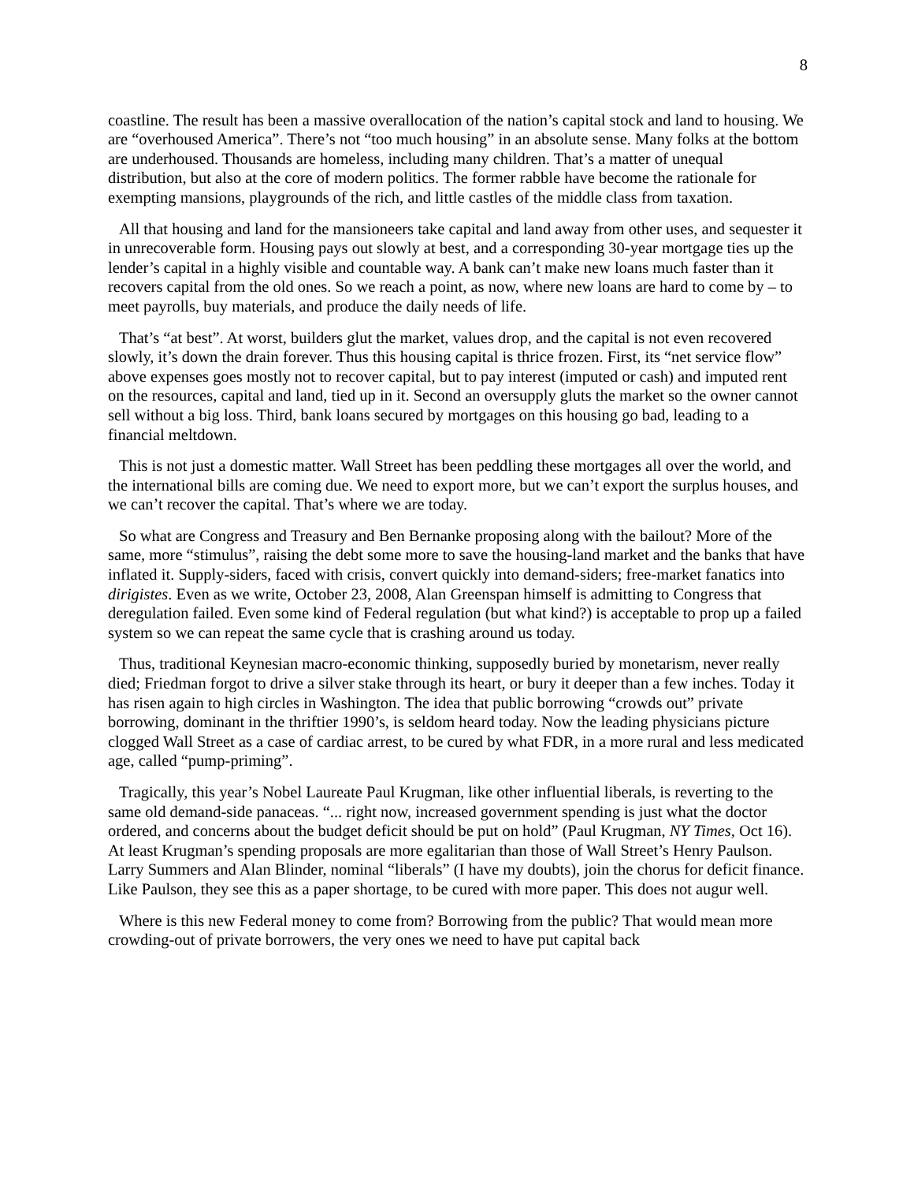8
coastline. The result has been a massive overallocation of the nation’s capital stock and land to housing. We are “overhoused America”. There’s not “too much housing” in an absolute sense. Many folks at the bottom are underhoused. Thousands are homeless, including many children. That’s a matter of unequal distribution, but also at the core of modern politics. The former rabble have become the rationale for exempting mansions, playgrounds of the rich, and little castles of the middle class from taxation.
All that housing and land for the mansioneers take capital and land away from other uses, and sequester it in unrecoverable form. Housing pays out slowly at best, and a corresponding 30-year mortgage ties up the lender’s capital in a highly visible and countable way. A bank can’t make new loans much faster than it recovers capital from the old ones. So we reach a point, as now, where new loans are hard to come by – to meet payrolls, buy materials, and produce the daily needs of life.
That’s “at best”. At worst, builders glut the market, values drop, and the capital is not even recovered slowly, it’s down the drain forever. Thus this housing capital is thrice frozen. First, its “net service flow” above expenses goes mostly not to recover capital, but to pay interest (imputed or cash) and imputed rent on the resources, capital and land, tied up in it. Second an oversupply gluts the market so the owner cannot sell without a big loss. Third, bank loans secured by mortgages on this housing go bad, leading to a financial meltdown.
This is not just a domestic matter. Wall Street has been peddling these mortgages all over the world, and the international bills are coming due. We need to export more, but we can’t export the surplus houses, and we can’t recover the capital. That’s where we are today.
So what are Congress and Treasury and Ben Bernanke proposing along with the bailout? More of the same, more “stimulus”, raising the debt some more to save the housing-land market and the banks that have inflated it. Supply-siders, faced with crisis, convert quickly into demand-siders; free-market fanatics into dirigistes. Even as we write, October 23, 2008, Alan Greenspan himself is admitting to Congress that deregulation failed. Even some kind of Federal regulation (but what kind?) is acceptable to prop up a failed system so we can repeat the same cycle that is crashing around us today.
Thus, traditional Keynesian macro-economic thinking, supposedly buried by monetarism, never really died; Friedman forgot to drive a silver stake through its heart, or bury it deeper than a few inches. Today it has risen again to high circles in Washington. The idea that public borrowing “crowds out” private borrowing, dominant in the thriftier 1990’s, is seldom heard today. Now the leading physicians picture clogged Wall Street as a case of cardiac arrest, to be cured by what FDR, in a more rural and less medicated age, called “pump-priming”.
Tragically, this year’s Nobel Laureate Paul Krugman, like other influential liberals, is reverting to the same old demand-side panaceas. “... right now, increased government spending is just what the doctor ordered, and concerns about the budget deficit should be put on hold” (Paul Krugman, NY Times, Oct 16). At least Krugman’s spending proposals are more egalitarian than those of Wall Street’s Henry Paulson. Larry Summers and Alan Blinder, nominal “liberals” (I have my doubts), join the chorus for deficit finance. Like Paulson, they see this as a paper shortage, to be cured with more paper. This does not augur well.
Where is this new Federal money to come from? Borrowing from the public? That would mean more crowding-out of private borrowers, the very ones we need to have put capital back